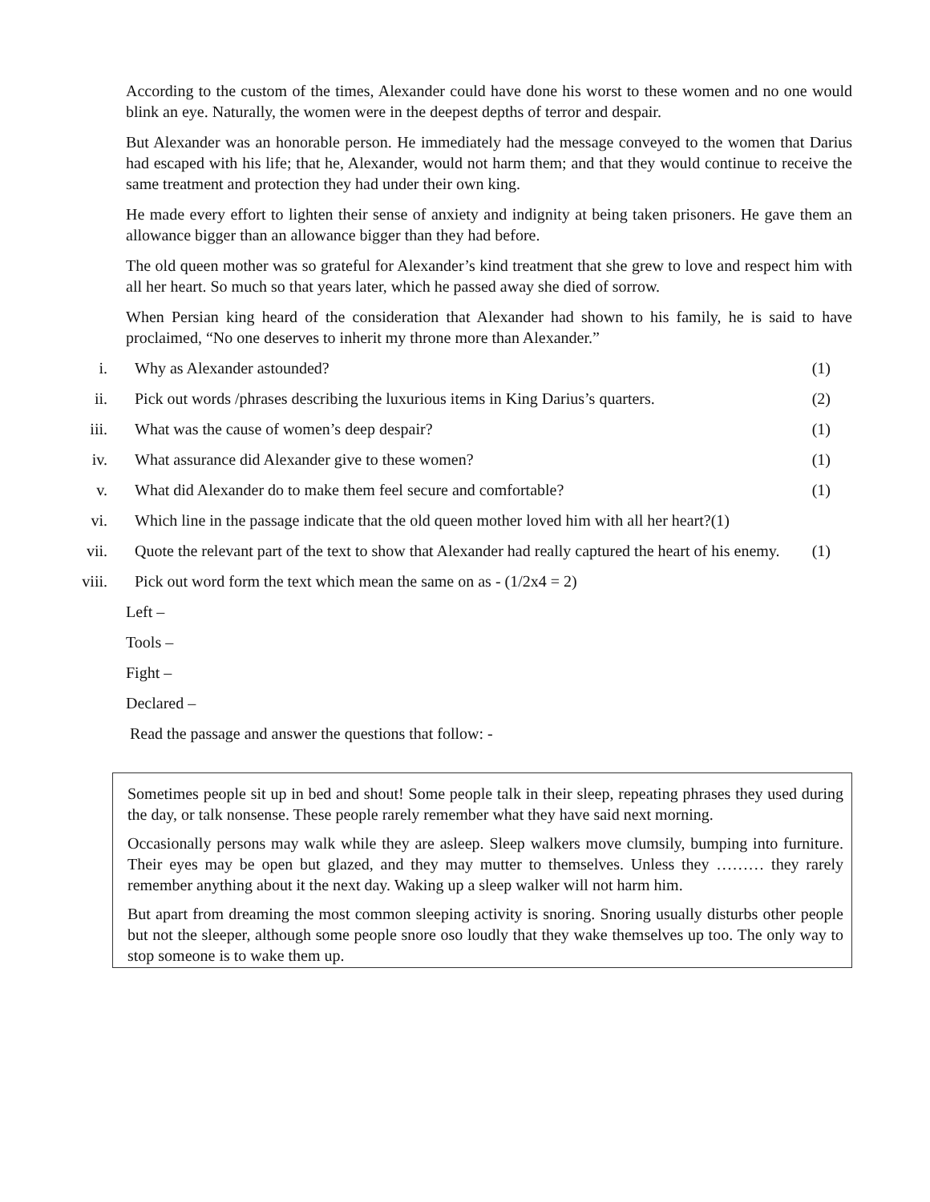According to the custom of the times, Alexander could have done his worst to these women and no one would blink an eye. Naturally, the women were in the deepest depths of terror and despair.
But Alexander was an honorable person. He immediately had the message conveyed to the women that Darius had escaped with his life; that he, Alexander, would not harm them; and that they would continue to receive the same treatment and protection they had under their own king.
He made every effort to lighten their sense of anxiety and indignity at being taken prisoners. He gave them an allowance bigger than an allowance bigger than they had before.
The old queen mother was so grateful for Alexander’s kind treatment that she grew to love and respect him with all her heart. So much so that years later, which he passed away she died of sorrow.
When Persian king heard of the consideration that Alexander had shown to his family, he is said to have proclaimed, “No one deserves to inherit my throne more than Alexander.”
i. Why as Alexander astounded? (1)
ii. Pick out words /phrases describing the luxurious items in King Darius’s quarters. (2)
iii. What was the cause of women’s deep despair? (1)
iv. What assurance did Alexander give to these women? (1)
v. What did Alexander do to make them feel secure and comfortable? (1)
vi. Which line in the passage indicate that the old queen mother loved him with all her heart?(1)
vii. Quote the relevant part of the text to show that Alexander had really captured the heart of his enemy. (1)
viii. Pick out word form the text which mean the same on as - (1/2x4 = 2)
Left –
Tools –
Fight –
Declared –
Read the passage and answer the questions that follow: -
Sometimes people sit up in bed and shout! Some people talk in their sleep, repeating phrases they used during the day, or talk nonsense. These people rarely remember what they have said next morning.
Occasionally persons may walk while they are asleep. Sleep walkers move clumsily, bumping into furniture. Their eyes may be open but glazed, and they may mutter to themselves. Unless they ……… they rarely remember anything about it the next day. Waking up a sleep walker will not harm him.
But apart from dreaming the most common sleeping activity is snoring. Snoring usually disturbs other people but not the sleeper, although some people snore oso loudly that they wake themselves up too. The only way to stop someone is to wake them up.